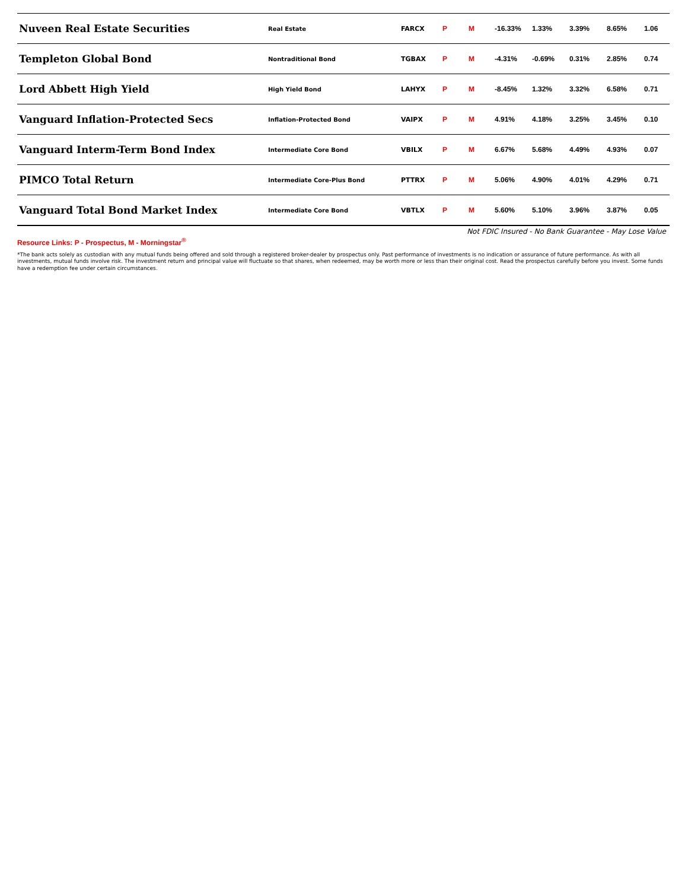| Nuveen Real Estate Securities | Real Estate | FARCX | P | M | -16.33% | 1.33% | 3.39% | 8.65% | 1.06 |
| Templeton Global Bond | Nontraditional Bond | TGBAX | P | M | -4.31% | -0.69% | 0.31% | 2.85% | 0.74 |
| Lord Abbett High Yield | High Yield Bond | LAHYX | P | M | -8.45% | 1.32% | 3.32% | 6.58% | 0.71 |
| Vanguard Inflation-Protected Secs | Inflation-Protected Bond | VAIPX | P | M | 4.91% | 4.18% | 3.25% | 3.45% | 0.10 |
| Vanguard Interm-Term Bond Index | Intermediate Core Bond | VBILX | P | M | 6.67% | 5.68% | 4.49% | 4.93% | 0.07 |
| PIMCO Total Return | Intermediate Core-Plus Bond | PTTRX | P | M | 5.06% | 4.90% | 4.01% | 4.29% | 0.71 |
| Vanguard Total Bond Market Index | Intermediate Core Bond | VBTLX | P | M | 5.60% | 5.10% | 3.96% | 3.87% | 0.05 |
Not FDIC Insured - No Bank Guarantee - May Lose Value
Resource Links: P - Prospectus, M - Morningstar<sup>®</sup>
*The bank acts solely as custodian with any mutual funds being offered and sold through a registered broker-dealer by prospectus only. Past performance of investments is no indication or assurance of future performance. As with all investments, mutual funds involve risk. The investment return and principal value will fluctuate so that shares, when redeemed, may be worth more or less than their original cost. Read the prospectus carefully before you invest. Some funds have a redemption fee under certain circumstances.